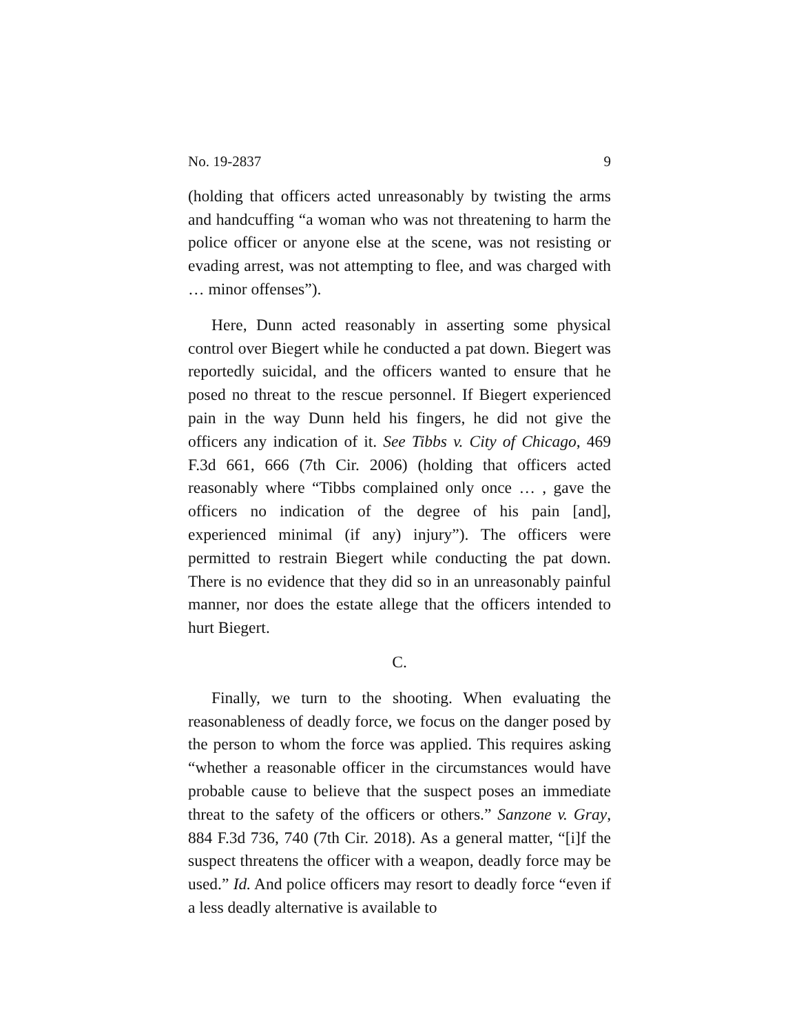No. 19-2837 9
(holding that officers acted unreasonably by twisting the arms and handcuffing “a woman who was not threatening to harm the police officer or anyone else at the scene, was not resisting or evading arrest, was not attempting to flee, and was charged with … minor offenses”).
Here, Dunn acted reasonably in asserting some physical control over Biegert while he conducted a pat down. Biegert was reportedly suicidal, and the officers wanted to ensure that he posed no threat to the rescue personnel. If Biegert experienced pain in the way Dunn held his fingers, he did not give the officers any indication of it. See Tibbs v. City of Chicago, 469 F.3d 661, 666 (7th Cir. 2006) (holding that officers acted reasonably where “Tibbs complained only once … , gave the officers no indication of the degree of his pain [and], experienced minimal (if any) injury”). The officers were permitted to restrain Biegert while conducting the pat down. There is no evidence that they did so in an unreasonably painful manner, nor does the estate allege that the officers intended to hurt Biegert.
C.
Finally, we turn to the shooting. When evaluating the reasonableness of deadly force, we focus on the danger posed by the person to whom the force was applied. This requires asking “whether a reasonable officer in the circumstances would have probable cause to believe that the suspect poses an immediate threat to the safety of the officers or others.” Sanzone v. Gray, 884 F.3d 736, 740 (7th Cir. 2018). As a general matter, “[i]f the suspect threatens the officer with a weapon, deadly force may be used.” Id. And police officers may resort to deadly force “even if a less deadly alternative is available to